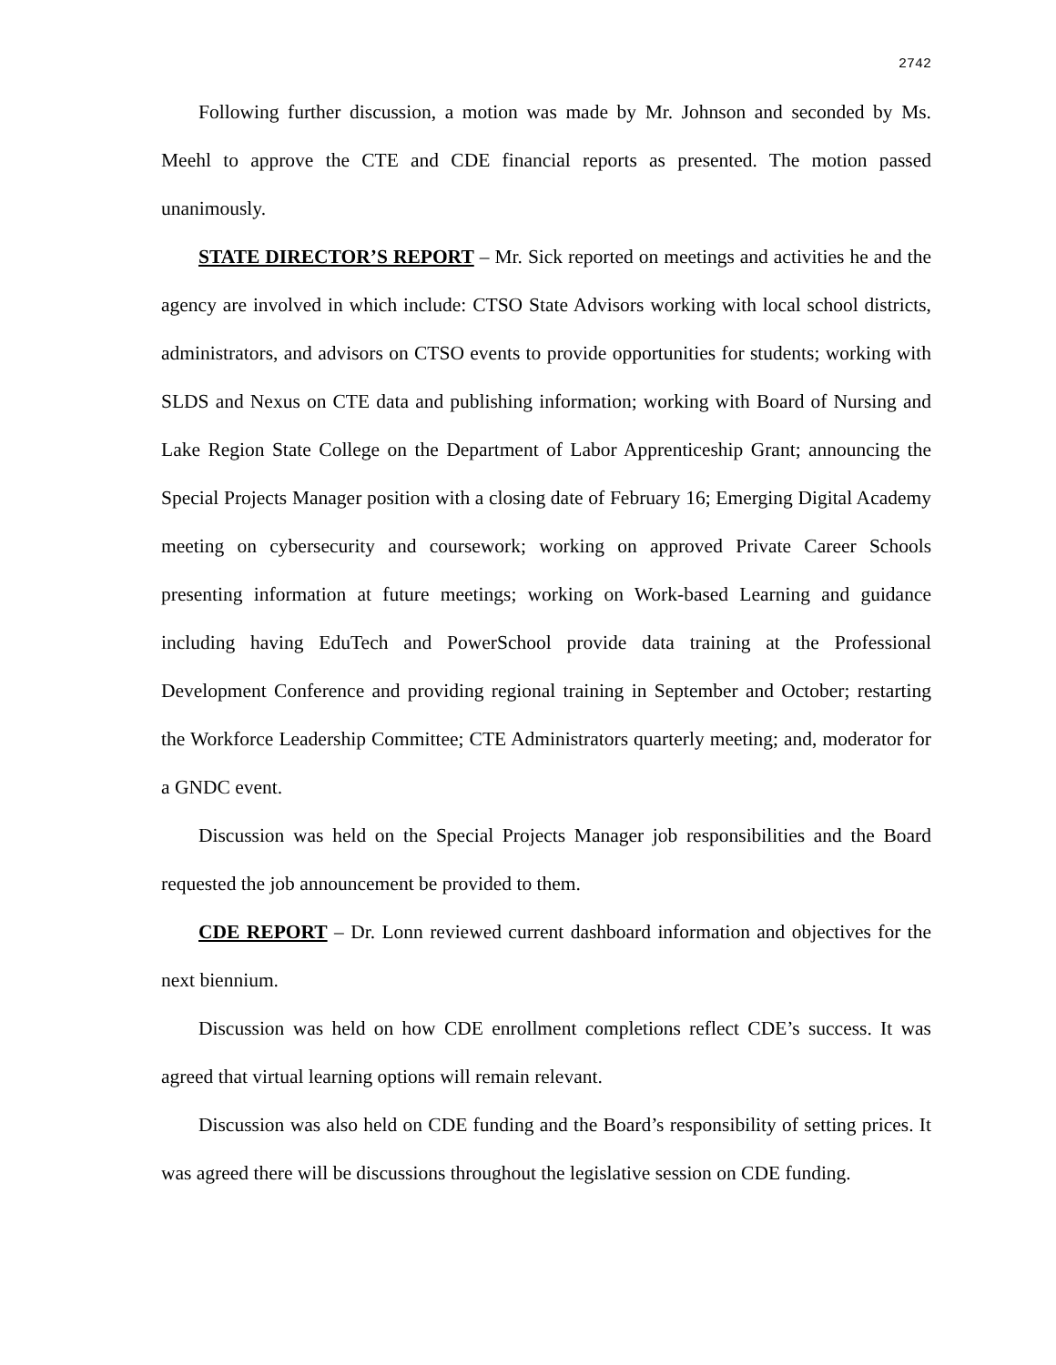2742
Following further discussion, a motion was made by Mr. Johnson and seconded by Ms. Meehl to approve the CTE and CDE financial reports as presented. The motion passed unanimously.
STATE DIRECTOR’S REPORT – Mr. Sick reported on meetings and activities he and the agency are involved in which include: CTSO State Advisors working with local school districts, administrators, and advisors on CTSO events to provide opportunities for students; working with SLDS and Nexus on CTE data and publishing information; working with Board of Nursing and Lake Region State College on the Department of Labor Apprenticeship Grant; announcing the Special Projects Manager position with a closing date of February 16; Emerging Digital Academy meeting on cybersecurity and coursework; working on approved Private Career Schools presenting information at future meetings; working on Work-based Learning and guidance including having EduTech and PowerSchool provide data training at the Professional Development Conference and providing regional training in September and October; restarting the Workforce Leadership Committee; CTE Administrators quarterly meeting; and, moderator for a GNDC event.
Discussion was held on the Special Projects Manager job responsibilities and the Board requested the job announcement be provided to them.
CDE REPORT – Dr. Lonn reviewed current dashboard information and objectives for the next biennium.
Discussion was held on how CDE enrollment completions reflect CDE’s success. It was agreed that virtual learning options will remain relevant.
Discussion was also held on CDE funding and the Board’s responsibility of setting prices. It was agreed there will be discussions throughout the legislative session on CDE funding.